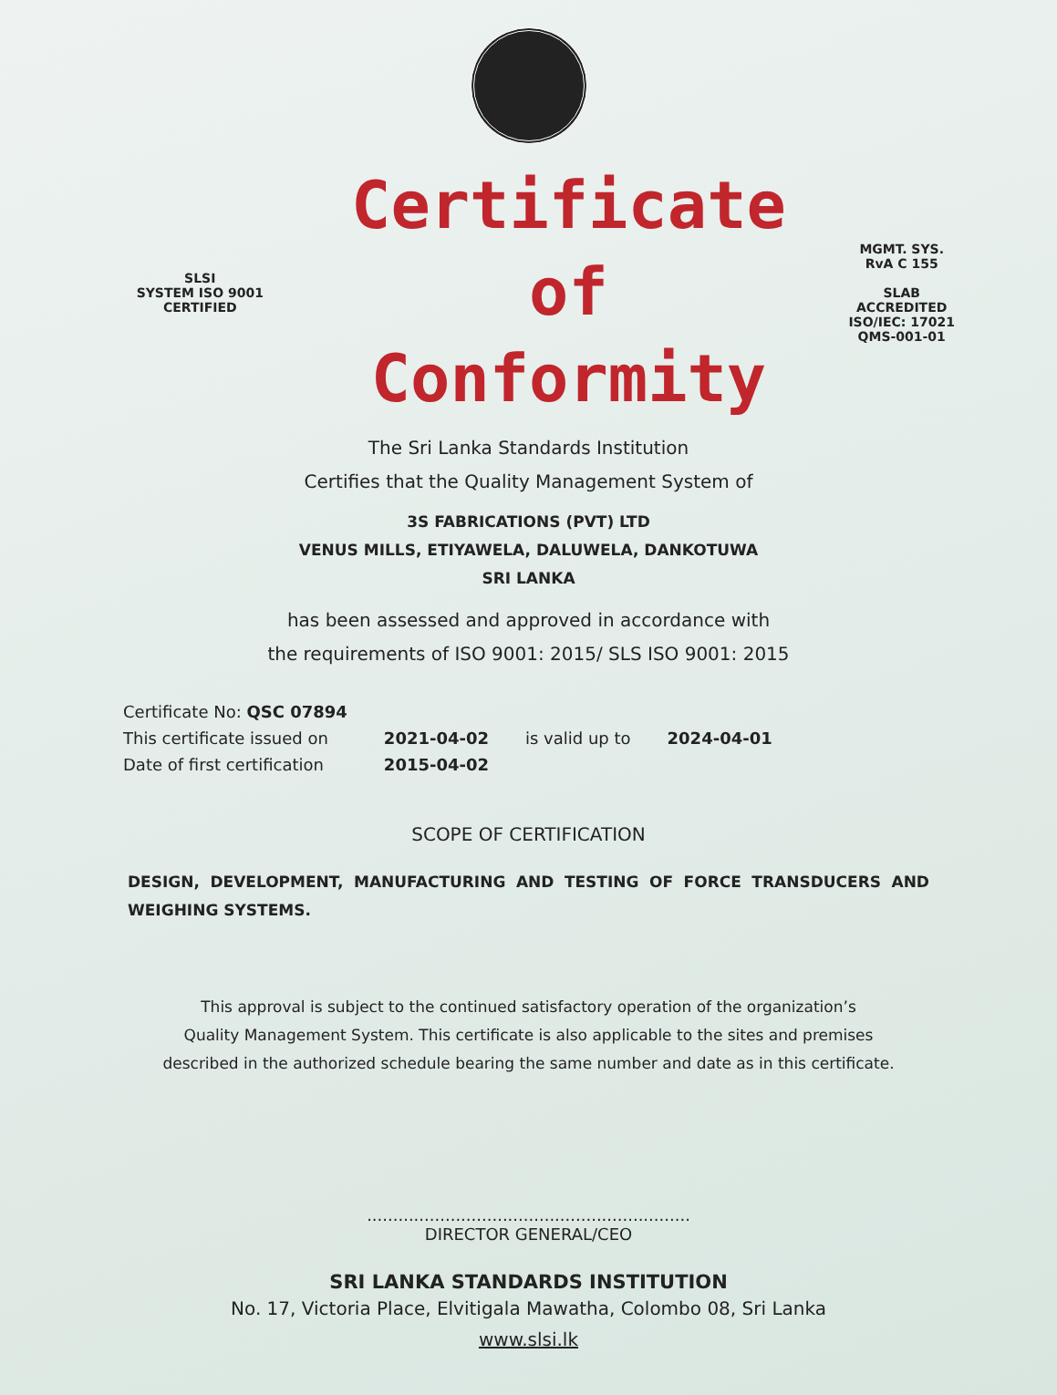SLSI
SYSTEM ISO 9001 CERTIFIED
Certificate of
Conformity
MGMT. SYS.
RvA C 155
SLAB ACCREDITED
ISO/IEC: 17021
QMS-001-01
The Sri Lanka Standards Institution
Certifies that the Quality Management System of
3S FABRICATIONS (PVT) LTD
VENUS MILLS, ETIYAWELA, DALUWELA, DANKOTUWA
SRI LANKA
has been assessed and approved in accordance with
the requirements of ISO 9001: 2015/ SLS ISO 9001: 2015
| Certificate No: QSC 07894 | | | |
| This certificate issued on | 2021-04-02 | is valid up to | 2024-04-01 |
| Date of first certification | 2015-04-02 | | |
SCOPE OF CERTIFICATION
DESIGN, DEVELOPMENT, MANUFACTURING AND TESTING OF FORCE TRANSDUCERS AND WEIGHING SYSTEMS.
This approval is subject to the continued satisfactory operation of the organization’s
Quality Management System. This certificate is also applicable to the sites and premises
described in the authorized schedule bearing the same number and date as in this certificate.
..............................................................
DIRECTOR GENERAL/CEO
SRI LANKA STANDARDS INSTITUTION
No. 17, Victoria Place, Elvitigala Mawatha, Colombo 08, Sri Lanka
www.slsi.lk